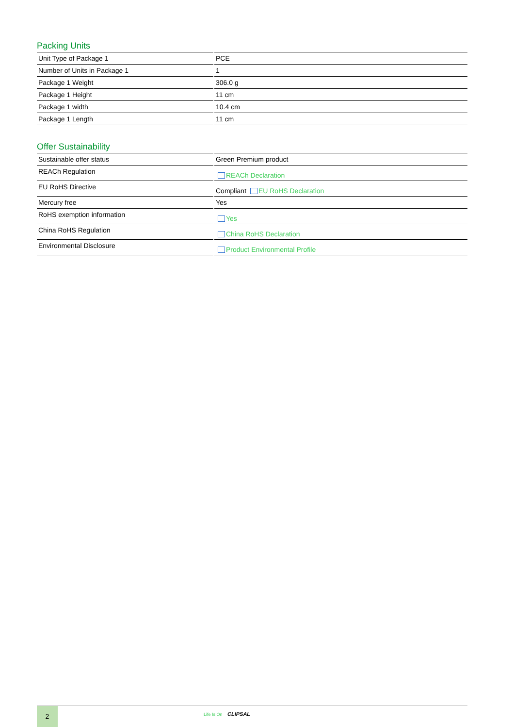Packing Units
| Unit Type of Package 1 | PCE |
| Number of Units in Package 1 | 1 |
| Package 1 Weight | 306.0 g |
| Package 1 Height | 11 cm |
| Package 1 width | 10.4 cm |
| Package 1 Length | 11 cm |
Offer Sustainability
| Sustainable offer status | Green Premium product |
| REACh Regulation | REACh Declaration |
| EU RoHS Directive | Compliant EU RoHS Declaration |
| Mercury free | Yes |
| RoHS exemption information | Yes |
| China RoHS Regulation | China RoHS Declaration |
| Environmental Disclosure | Product Environmental Profile |
2 Life Is On CLIPSAL